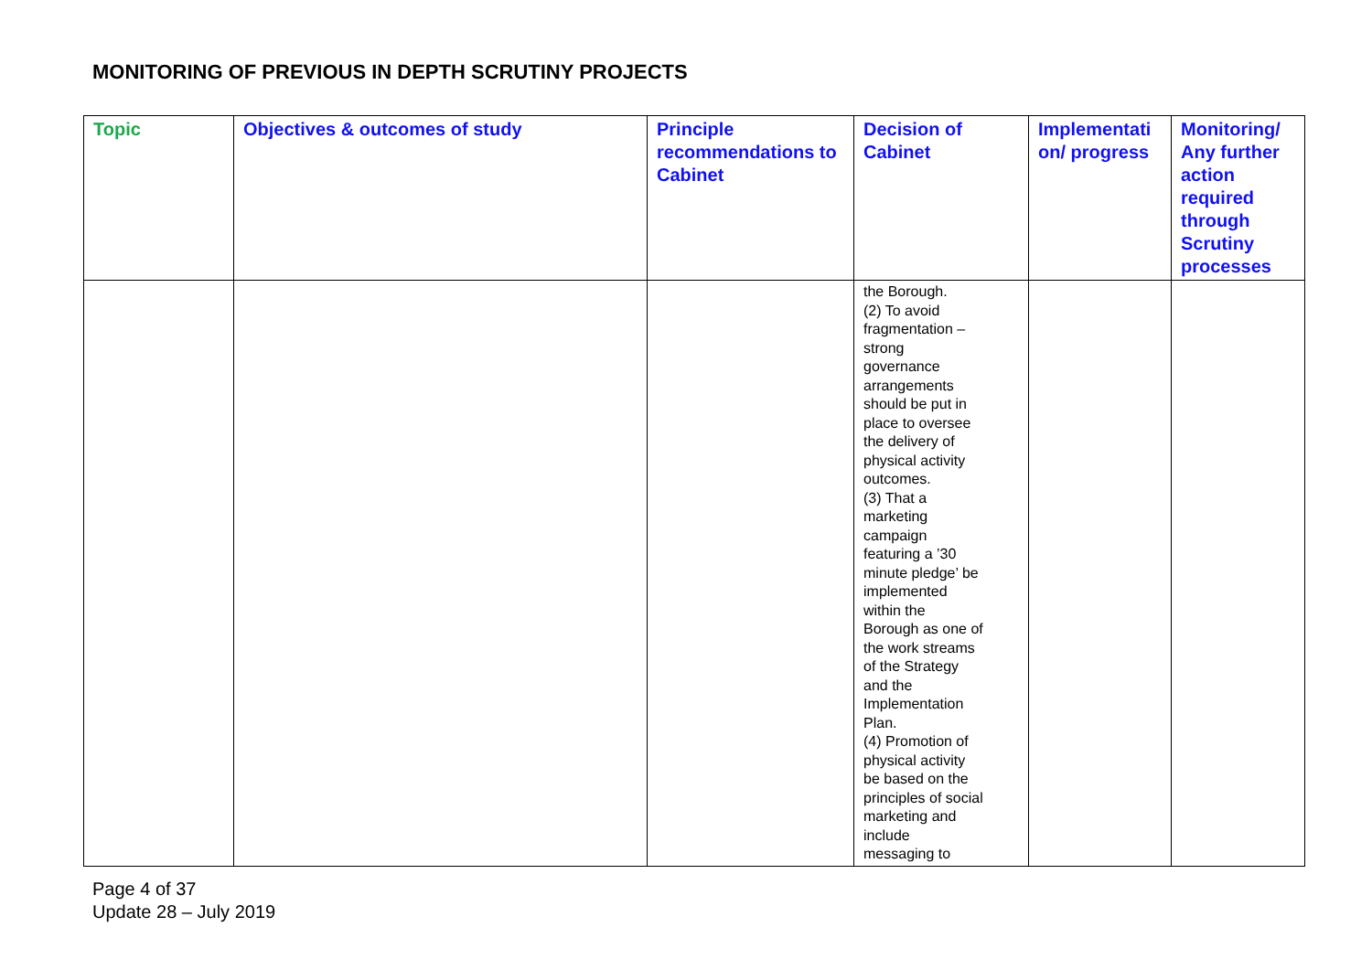MONITORING OF PREVIOUS IN DEPTH SCRUTINY PROJECTS
| Topic | Objectives & outcomes of study | Principle recommendations to Cabinet | Decision of Cabinet | Implementati on/ progress | Monitoring/ Any further action required through Scrutiny processes |
| --- | --- | --- | --- | --- | --- |
| | | | the Borough. (2) To avoid fragmentation – strong governance arrangements should be put in place to oversee the delivery of physical activity outcomes. (3) That a marketing campaign featuring a ’30 minute pledge’ be implemented within the Borough as one of the work streams of the Strategy and the Implementation Plan. (4) Promotion of physical activity be based on the principles of social marketing and include messaging to | | |
Page 4 of 37
Update 28 – July 2019